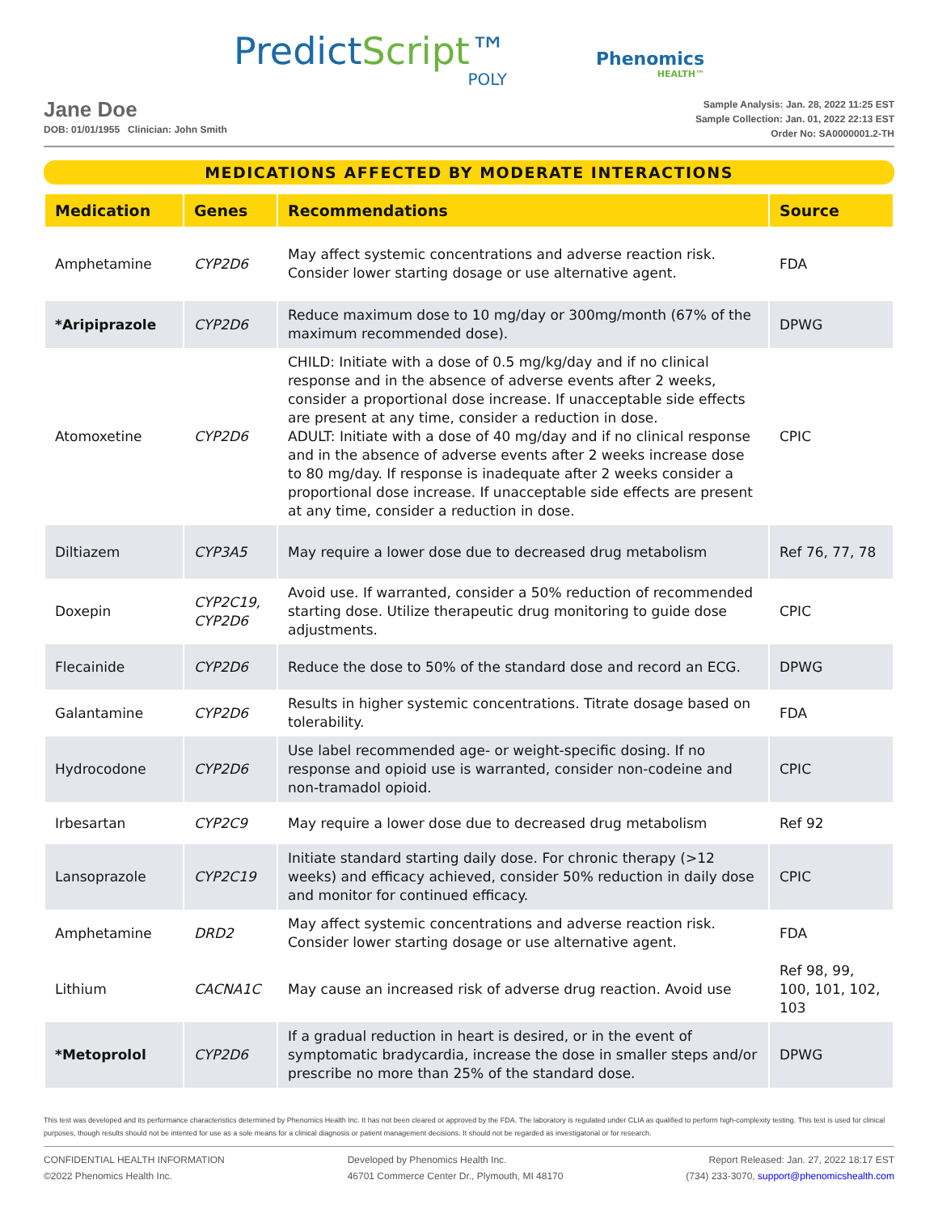PredictScript™
POLY
Phenomics
HEALTH™
Jane Doe
DOB: 01/01/1955 Clinician: John Smith
Sample Analysis: Jan. 28, 2022 11:25 EST
Sample Collection: Jan. 01, 2022 22:13 EST
Order No: SA0000001.2-TH
MEDICATIONS AFFECTED BY MODERATE INTERACTIONS
| Medication | Genes | Recommendations | Source |
| --- | --- | --- | --- |
| Amphetamine | CYP2D6 | May affect systemic concentrations and adverse reaction risk. Consider lower starting dosage or use alternative agent. | FDA |
| *Aripiprazole | CYP2D6 | Reduce maximum dose to 10 mg/day or 300mg/month (67% of the maximum recommended dose). | DPWG |
| Atomoxetine | CYP2D6 | CHILD: Initiate with a dose of 0.5 mg/kg/day and if no clinical response and in the absence of adverse events after 2 weeks, consider a proportional dose increase. If unacceptable side effects are present at any time, consider a reduction in dose. ADULT: Initiate with a dose of 40 mg/day and if no clinical response and in the absence of adverse events after 2 weeks increase dose to 80 mg/day. If response is inadequate after 2 weeks consider a proportional dose increase. If unacceptable side effects are present at any time, consider a reduction in dose. | CPIC |
| Diltiazem | CYP3A5 | May require a lower dose due to decreased drug metabolism | Ref 76, 77, 78 |
| Doxepin | CYP2C19, CYP2D6 | Avoid use. If warranted, consider a 50% reduction of recommended starting dose. Utilize therapeutic drug monitoring to guide dose adjustments. | CPIC |
| Flecainide | CYP2D6 | Reduce the dose to 50% of the standard dose and record an ECG. | DPWG |
| Galantamine | CYP2D6 | Results in higher systemic concentrations. Titrate dosage based on tolerability. | FDA |
| Hydrocodone | CYP2D6 | Use label recommended age- or weight-specific dosing. If no response and opioid use is warranted, consider non-codeine and non-tramadol opioid. | CPIC |
| Irbesartan | CYP2C9 | May require a lower dose due to decreased drug metabolism | Ref 92 |
| Lansoprazole | CYP2C19 | Initiate standard starting daily dose. For chronic therapy (>12 weeks) and efficacy achieved, consider 50% reduction in daily dose and monitor for continued efficacy. | CPIC |
| Amphetamine | DRD2 | May affect systemic concentrations and adverse reaction risk. Consider lower starting dosage or use alternative agent. | FDA |
| Lithium | CACNA1C | May cause an increased risk of adverse drug reaction. Avoid use | Ref 98, 99, 100, 101, 102, 103 |
| *Metoprolol | CYP2D6 | If a gradual reduction in heart is desired, or in the event of symptomatic bradycardia, increase the dose in smaller steps and/or prescribe no more than 25% of the standard dose. | DPWG |
This test was developed and its performance characteristics determined by Phenomics Health Inc. It has not been cleared or approved by the FDA. The laboratory is regulated under CLIA as qualified to perform high-complexity testing. This test is used for clinical purposes, though results should not be intented for use as a sole means for a clinical diagnosis or patient management decisions. It should not be regarded as investigatorial or for research.
CONFIDENTIAL HEALTH INFORMATION
©2022 Phenomics Health Inc.
Developed by Phenomics Health Inc.
46701 Commerce Center Dr., Plymouth, MI 48170
Report Released: Jan. 27, 2022 18:17 EST
(734) 233-3070, support@phenomicshealth.com